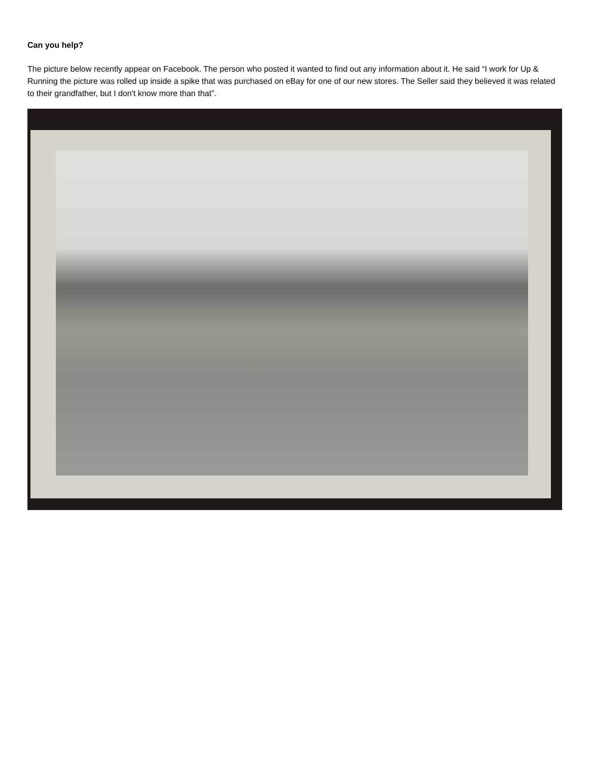Can you help?
The picture below recently appear on Facebook. The person who posted it wanted to find out any information about it. He said “I work for Up & Running the picture was rolled up inside a spike that was purchased on eBay for one of our new stores. The Seller said they believed it was related to their grandfather, but I don't know more than that”.